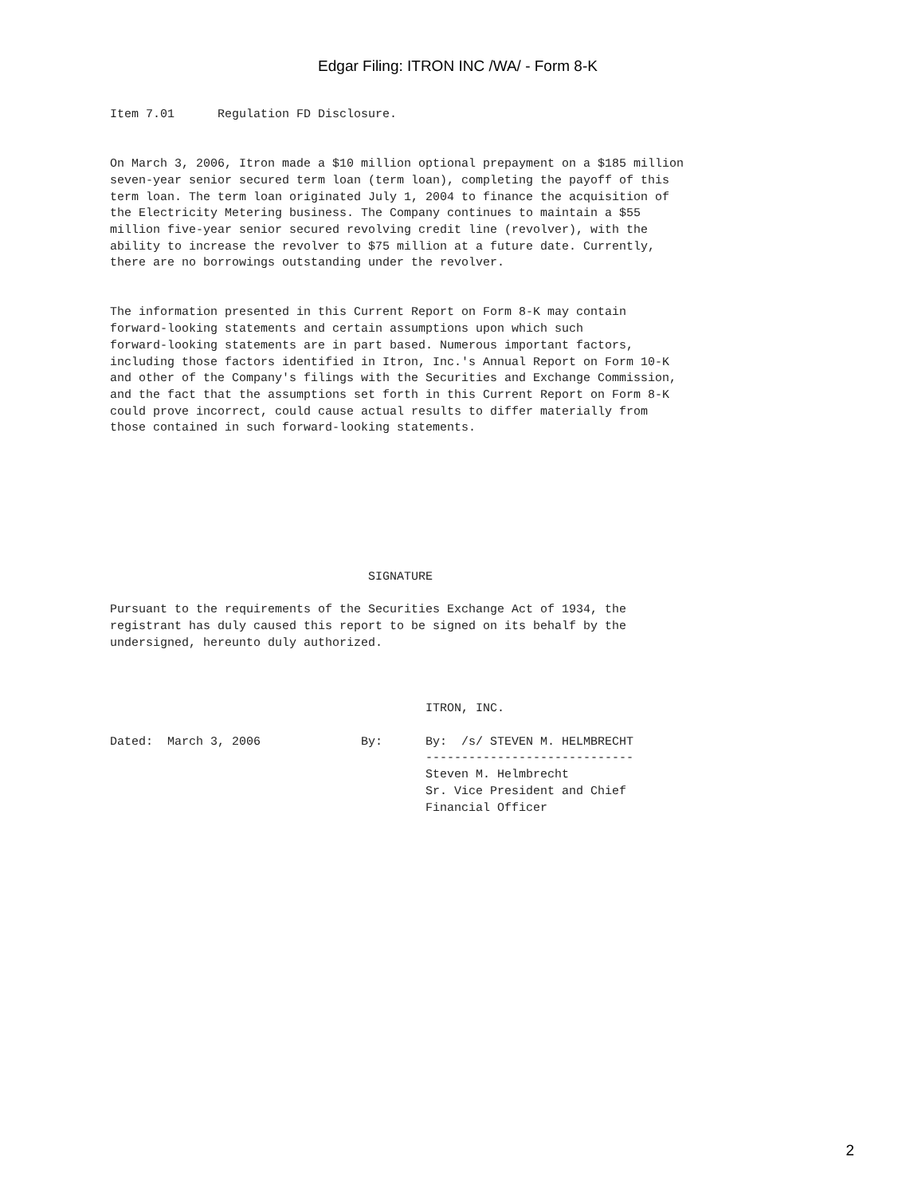Edgar Filing: ITRON INC /WA/ - Form 8-K
Item 7.01      Regulation FD Disclosure.


On March 3, 2006, Itron made a $10 million optional prepayment on a $185 million
seven-year senior secured term loan (term loan), completing the payoff of this
term loan. The term loan originated July 1, 2004 to finance the acquisition of
the Electricity Metering business. The Company continues to maintain a $55
million five-year senior secured revolving credit line (revolver), with the
ability to increase the revolver to $75 million at a future date. Currently,
there are no borrowings outstanding under the revolver.


The information presented in this Current Report on Form 8-K may contain
forward-looking statements and certain assumptions upon which such
forward-looking statements are in part based. Numerous important factors,
including those factors identified in Itron, Inc.'s Annual Report on Form 10-K
and other of the Company's filings with the Securities and Exchange Commission,
and the fact that the assumptions set forth in this Current Report on Form 8-K
could prove incorrect, could cause actual results to differ materially from
those contained in such forward-looking statements.








                                    SIGNATURE

Pursuant to the requirements of the Securities Exchange Act of 1934, the
registrant has duly caused this report to be signed on its behalf by the
undersigned, hereunto duly authorized.



                                            ITRON, INC.

Dated:  March 3, 2006              By:      By:  /s/ STEVEN M. HELMBRECHT
                                            -----------------------------
                                            Steven M. Helmbrecht
                                            Sr. Vice President and Chief
                                            Financial Officer
2